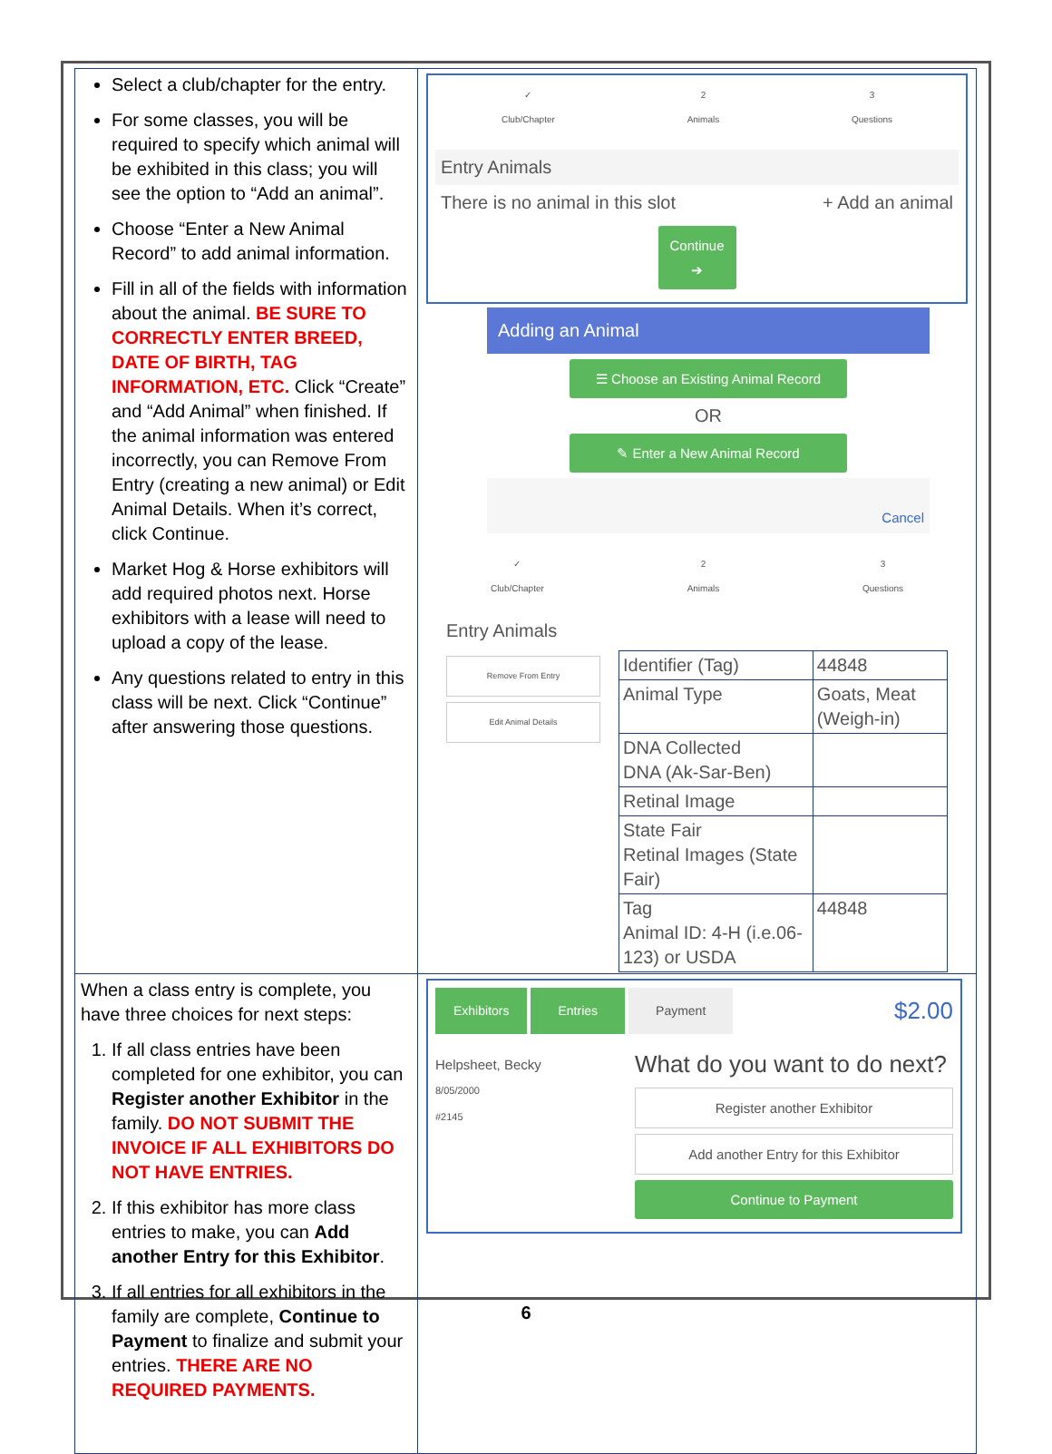| Select a club/chapter for the entry. For some classes, you will be required to specify which animal will be exhibited in this class; you will see the option to “Add an animal”. Choose “Enter a New Animal Record” to add animal information. Fill in all of the fields with information about the animal. BE SURE TO CORRECTLY ENTER BREED, DATE OF BIRTH, TAG INFORMATION, ETC. Click “Create” and “Add Animal” when finished. If the animal information was entered incorrectly, you can Remove From Entry (creating a new animal) or Edit Animal Details. When it’s correct, click Continue. Market Hog & Horse exhibitors will add required photos next. Horse exhibitors with a lease will need to upload a copy of the lease. Any questions related to entry in this class will be next. Click “Continue” after answering those questions. | ✓ Club/Chapter 2 Animals 3 Questions Entry Animals There is no animal in this slot + Add an animal Continue ➔ Adding an Animal ☰ Choose an Existing Animal Record OR ✎ Enter a New Animal Record Cancel ✓ Club/Chapter 2 Animals 3 Questions Entry Animals Remove From Entry Edit Animal Details / Identifier (Tag) / 44848 / / Animal Type / Goats, Meat (Weigh-in) / / DNA Collected DNA (Ak-Sar-Ben) / / / Retinal Image / / / State Fair Retinal Images (State Fair) / / / Tag Animal ID: 4-H (i.e.06-123) or USDA / 44848 / |
| When a class entry is complete, you have three choices for next steps: 1. If all class entries have been completed for one exhibitor, you can Register another Exhibitor in the family. DO NOT SUBMIT THE INVOICE IF ALL EXHIBITORS DO NOT HAVE ENTRIES. 2. If this exhibitor has more class entries to make, you can Add another Entry for this Exhibitor . 3. If all entries for all exhibitors in the family are complete, Continue to Payment to finalize and submit your entries. THERE ARE NO REQUIRED PAYMENTS. | Exhibitors Entries Payment $2.00 Helpsheet, Becky 8/05/2000 #2145 What do you want to do next? Register another Exhibitor Add another Entry for this Exhibitor Continue to Payment |
6